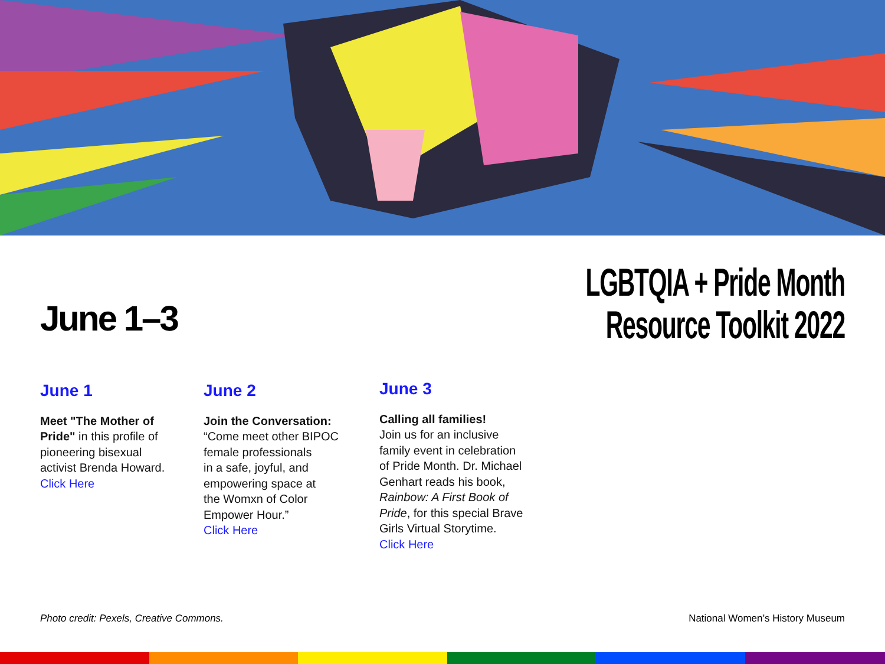June 1–3
LGBTQIA + Pride Month
Resource Toolkit 2022
June 1
Meet "The Mother of
Pride" in this profile of
pioneering bisexual
activist Brenda Howard.
Click Here
June 2
Join the Conversation:
“Come meet other BIPOC
female professionals
in a safe, joyful, and
empowering space at
the Womxn of Color
Empower Hour.”
Click Here
June 3
Calling all families!
Join us for an inclusive
family event in celebration
of Pride Month. Dr. Michael
Genhart reads his book,
Rainbow: A First Book of
Pride, for this special Brave
Girls Virtual Storytime.
Click Here
Photo credit: Pexels, Creative Commons. National Women’s History Museum